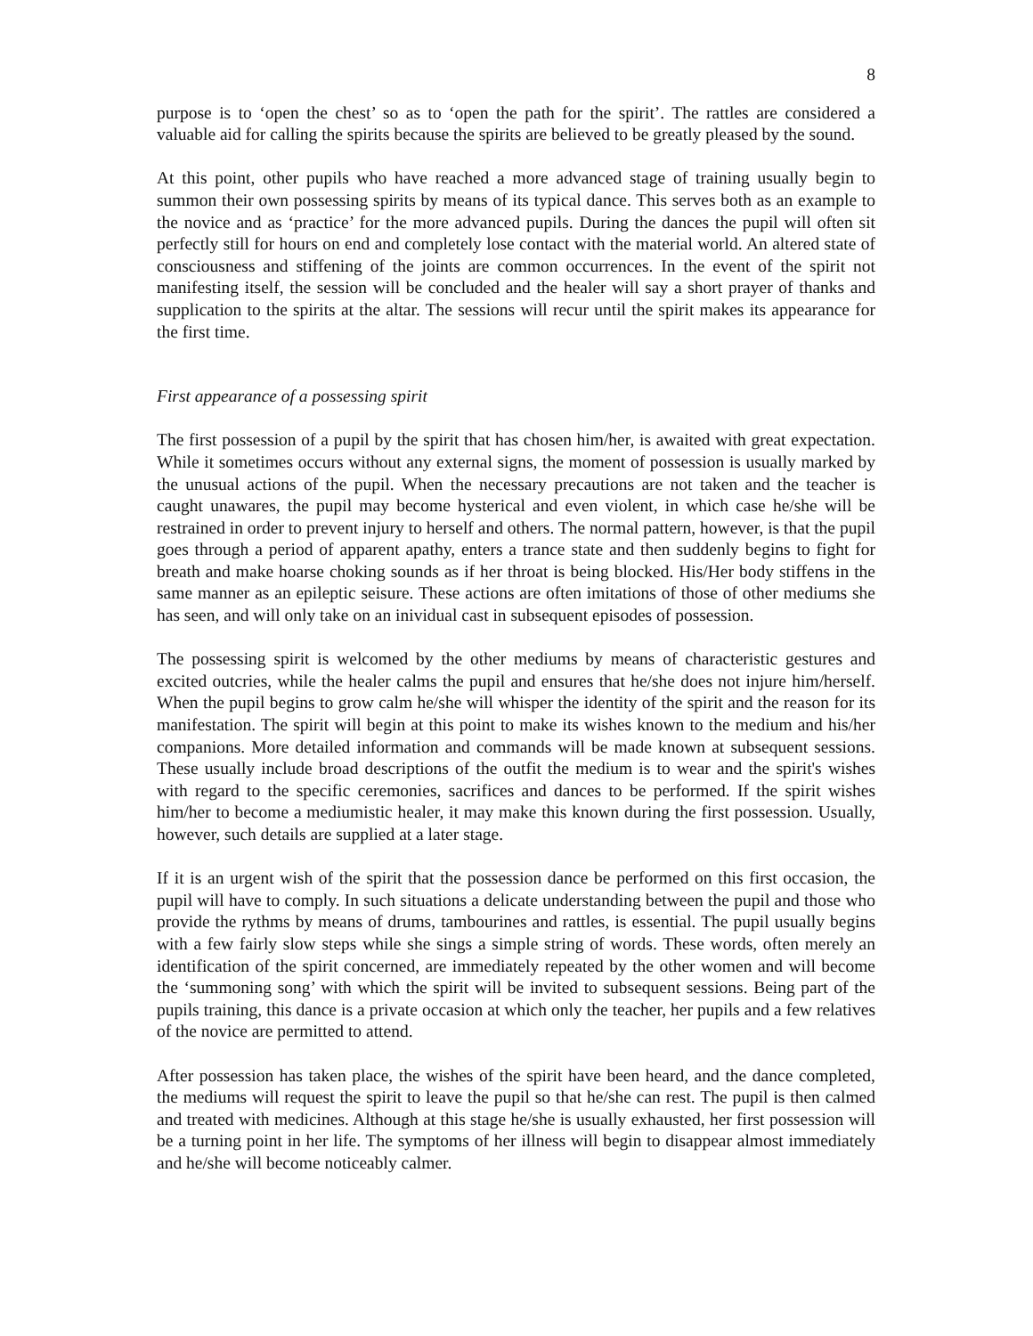8
purpose is to ‘open the chest’ so as to ‘open the path for the spirit’. The rattles are considered a valuable aid for calling the spirits because the spirits are believed to be greatly pleased by the sound.
At this point, other pupils who have reached a more advanced stage of training usually begin to summon their own possessing spirits by means of its typical dance. This serves both as an example to the novice and as ‘practice’ for the more advanced pupils. During the dances the pupil will often sit perfectly still for hours on end and completely lose contact with the material world. An altered state of consciousness and stiffening of the joints are common occurrences. In the event of the spirit not manifesting itself, the session will be concluded and the healer will say a short prayer of thanks and supplication to the spirits at the altar. The sessions will recur until the spirit makes its appearance for the first time.
First appearance of a possessing spirit
The first possession of a pupil by the spirit that has chosen him/her, is awaited with great expectation. While it sometimes occurs without any external signs, the moment of possession is usually marked by the unusual actions of the pupil. When the necessary precautions are not taken and the teacher is caught unawares, the pupil may become hysterical and even violent, in which case he/she will be restrained in order to prevent injury to herself and others. The normal pattern, however, is that the pupil goes through a period of apparent apathy, enters a trance state and then suddenly begins to fight for breath and make hoarse choking sounds as if her throat is being blocked. His/Her body stiffens in the same manner as an epileptic seisure. These actions are often imitations of those of other mediums she has seen, and will only take on an inividual cast in subsequent episodes of possession.
The possessing spirit is welcomed by the other mediums by means of characteristic gestures and excited outcries, while the healer calms the pupil and ensures that he/she does not injure him/herself. When the pupil begins to grow calm he/she will whisper the identity of the spirit and the reason for its manifestation. The spirit will begin at this point to make its wishes known to the medium and his/her companions. More detailed information and commands will be made known at subsequent sessions. These usually include broad descriptions of the outfit the medium is to wear and the spirit's wishes with regard to the specific ceremonies, sacrifices and dances to be performed. If the spirit wishes him/her to become a mediumistic healer, it may make this known during the first possession. Usually, however, such details are supplied at a later stage.
If it is an urgent wish of the spirit that the possession dance be performed on this first occasion, the pupil will have to comply. In such situations a delicate understanding between the pupil and those who provide the rythms by means of drums, tambourines and rattles, is essential. The pupil usually begins with a few fairly slow steps while she sings a simple string of words. These words, often merely an identification of the spirit concerned, are immediately repeated by the other women and will become the ‘summoning song’ with which the spirit will be invited to subsequent sessions. Being part of the pupils training, this dance is a private occasion at which only the teacher, her pupils and a few relatives of the novice are permitted to attend.
After possession has taken place, the wishes of the spirit have been heard, and the dance completed, the mediums will request the spirit to leave the pupil so that he/she can rest. The pupil is then calmed and treated with medicines. Although at this stage he/she is usually exhausted, her first possession will be a turning point in her life. The symptoms of her illness will begin to disappear almost immediately and he/she will become noticeably calmer.